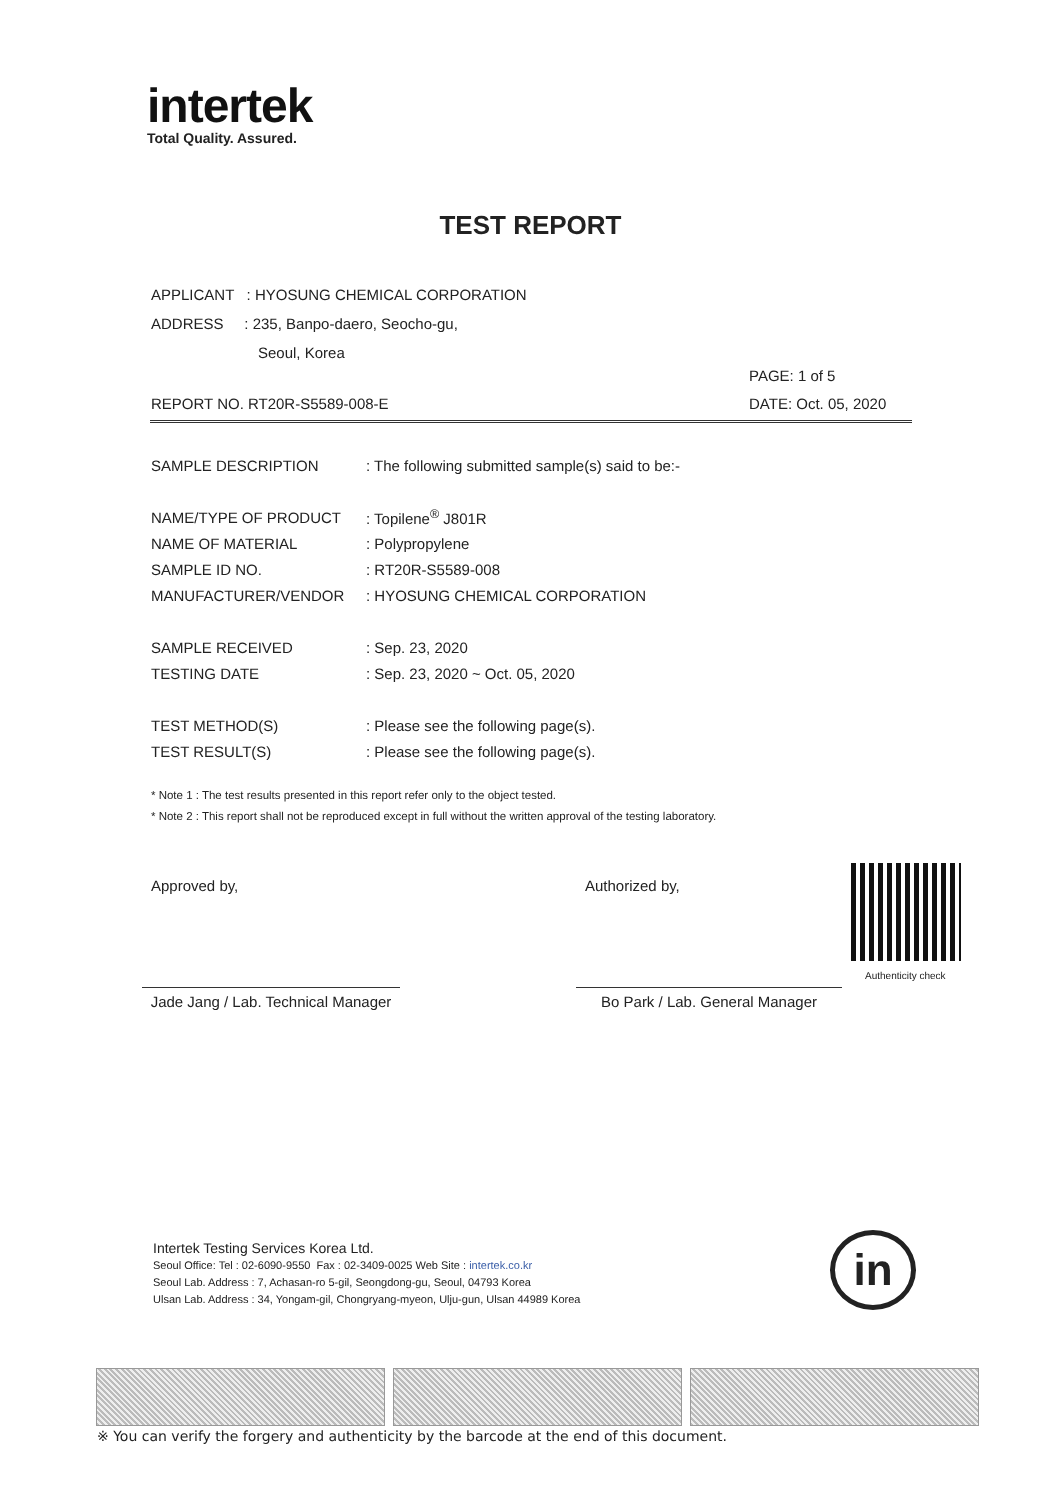intertek
Total Quality. Assured.
TEST REPORT
APPLICANT : HYOSUNG CHEMICAL CORPORATION
ADDRESS : 235, Banpo-daero, Seocho-gu,
Seoul, Korea
PAGE: 1 of 5
REPORT NO. RT20R-S5589-008-E DATE: Oct. 05, 2020
| SAMPLE DESCRIPTION | : The following submitted sample(s) said to be:- |
| NAME/TYPE OF PRODUCT | : Topilene<sup>®</sup> J801R |
| NAME OF MATERIAL | : Polypropylene |
| SAMPLE ID NO. | : RT20R-S5589-008 |
| MANUFACTURER/VENDOR | : HYOSUNG CHEMICAL CORPORATION |
| SAMPLE RECEIVED | : Sep. 23, 2020 |
| TESTING DATE | : Sep. 23, 2020 ~ Oct. 05, 2020 |
| TEST METHOD(S) | : Please see the following page(s). |
| TEST RESULT(S) | : Please see the following page(s). |
* Note 1 : The test results presented in this report refer only to the object tested.
* Note 2 : This report shall not be reproduced except in full without the written approval of the testing laboratory.
Approved by, Authorized by,
Jade Jang / Lab. Technical Manager
Bo Park / Lab. General Manager
Authenticity check
Intertek Testing Services Korea Ltd.
Seoul Office: Tel : 02-6090-9550 Fax : 02-3409-0025 Web Site : intertek.co.kr
Seoul Lab. Address : 7, Achasan-ro 5-gil, Seongdong-gu, Seoul, 04793 Korea
Ulsan Lab. Address : 34, Yongam-gil, Chongryang-myeon, Ulju-gun, Ulsan 44989 Korea
in
※ You can verify the forgery and authenticity by the barcode at the end of this document.